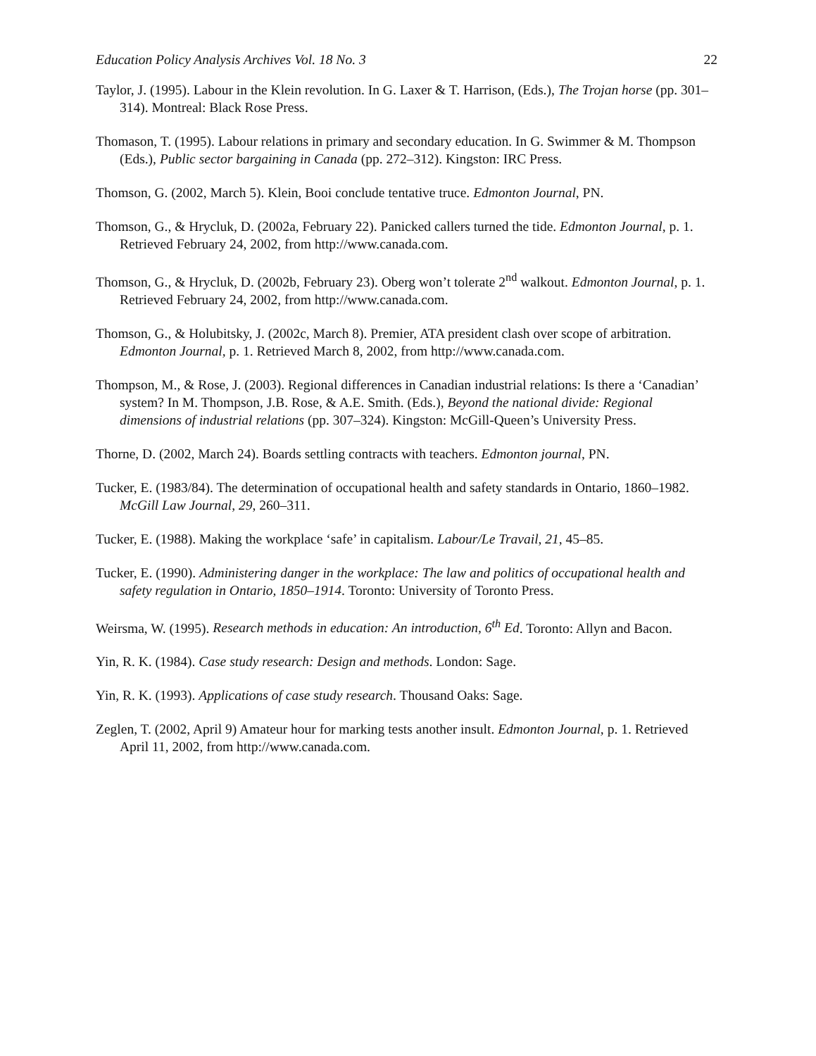Education Policy Analysis Archives Vol. 18 No. 3 22
Taylor, J. (1995). Labour in the Klein revolution. In G. Laxer & T. Harrison, (Eds.), The Trojan horse (pp. 301–314). Montreal: Black Rose Press.
Thomason, T. (1995). Labour relations in primary and secondary education. In G. Swimmer & M. Thompson (Eds.), Public sector bargaining in Canada (pp. 272–312). Kingston: IRC Press.
Thomson, G. (2002, March 5). Klein, Booi conclude tentative truce. Edmonton Journal, PN.
Thomson, G., & Hrycluk, D. (2002a, February 22). Panicked callers turned the tide. Edmonton Journal, p. 1. Retrieved February 24, 2002, from http://www.canada.com.
Thomson, G., & Hrycluk, D. (2002b, February 23). Oberg won’t tolerate 2<sup>nd</sup> walkout. Edmonton Journal, p. 1. Retrieved February 24, 2002, from http://www.canada.com.
Thomson, G., & Holubitsky, J. (2002c, March 8). Premier, ATA president clash over scope of arbitration. Edmonton Journal, p. 1. Retrieved March 8, 2002, from http://www.canada.com.
Thompson, M., & Rose, J. (2003). Regional differences in Canadian industrial relations: Is there a ‘Canadian’ system? In M. Thompson, J.B. Rose, & A.E. Smith. (Eds.), Beyond the national divide: Regional dimensions of industrial relations (pp. 307–324). Kingston: McGill-Queen’s University Press.
Thorne, D. (2002, March 24). Boards settling contracts with teachers. Edmonton journal, PN.
Tucker, E. (1983/84). The determination of occupational health and safety standards in Ontario, 1860–1982. McGill Law Journal, 29, 260–311.
Tucker, E. (1988). Making the workplace ‘safe’ in capitalism. Labour/Le Travail, 21, 45–85.
Tucker, E. (1990). Administering danger in the workplace: The law and politics of occupational health and safety regulation in Ontario, 1850–1914. Toronto: University of Toronto Press.
Weirsma, W. (1995). Research methods in education: An introduction, 6<sup>th</sup> Ed. Toronto: Allyn and Bacon.
Yin, R. K. (1984). Case study research: Design and methods. London: Sage.
Yin, R. K. (1993). Applications of case study research. Thousand Oaks: Sage.
Zeglen, T. (2002, April 9) Amateur hour for marking tests another insult. Edmonton Journal, p. 1. Retrieved April 11, 2002, from http://www.canada.com.